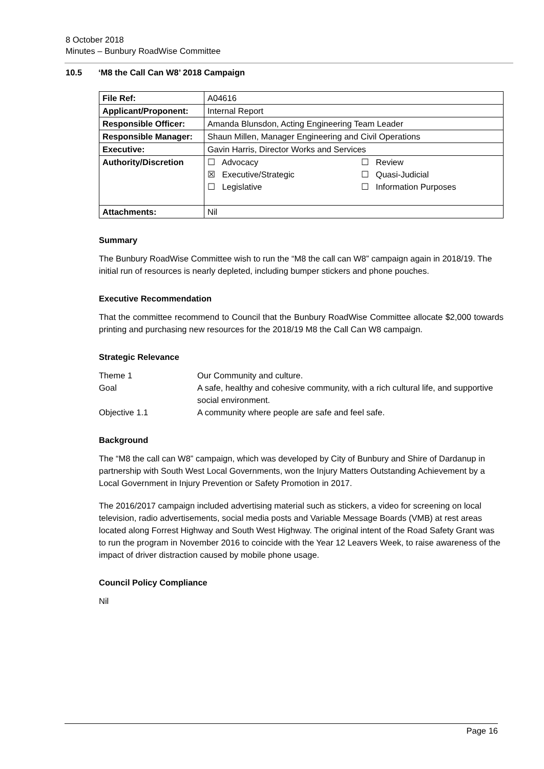8 October 2018
Minutes – Bunbury RoadWise Committee
10.5 ‘M8 the Call Can W8’ 2018 Campaign
| File Ref: | A04616 |
| Applicant/Proponent: | Internal Report |
| Responsible Officer: | Amanda Blunsdon, Acting Engineering Team Leader |
| Responsible Manager: | Shaun Millen, Manager Engineering and Civil Operations |
| Executive: | Gavin Harris, Director Works and Services |
| Authority/Discretion | / ☐ Advocacy ☒ Executive/Strategic ☐ Legislative / ☐ Review ☐ Quasi-Judicial ☐ Information Purposes / |
| Attachments: | Nil |
Summary
The Bunbury RoadWise Committee wish to run the “M8 the call can W8” campaign again in 2018/19. The initial run of resources is nearly depleted, including bumper stickers and phone pouches.
Executive Recommendation
That the committee recommend to Council that the Bunbury RoadWise Committee allocate $2,000 towards printing and purchasing new resources for the 2018/19 M8 the Call Can W8 campaign.
Strategic Relevance
| Theme 1 | Our Community and culture. |
| Goal | A safe, healthy and cohesive community, with a rich cultural life, and supportive social environment. |
| Objective 1.1 | A community where people are safe and feel safe. |
Background
The “M8 the call can W8” campaign, which was developed by City of Bunbury and Shire of Dardanup in partnership with South West Local Governments, won the Injury Matters Outstanding Achievement by a Local Government in Injury Prevention or Safety Promotion in 2017.
The 2016/2017 campaign included advertising material such as stickers, a video for screening on local television, radio advertisements, social media posts and Variable Message Boards (VMB) at rest areas located along Forrest Highway and South West Highway. The original intent of the Road Safety Grant was to run the program in November 2016 to coincide with the Year 12 Leavers Week, to raise awareness of the impact of driver distraction caused by mobile phone usage.
Council Policy Compliance
Nil
Page 16